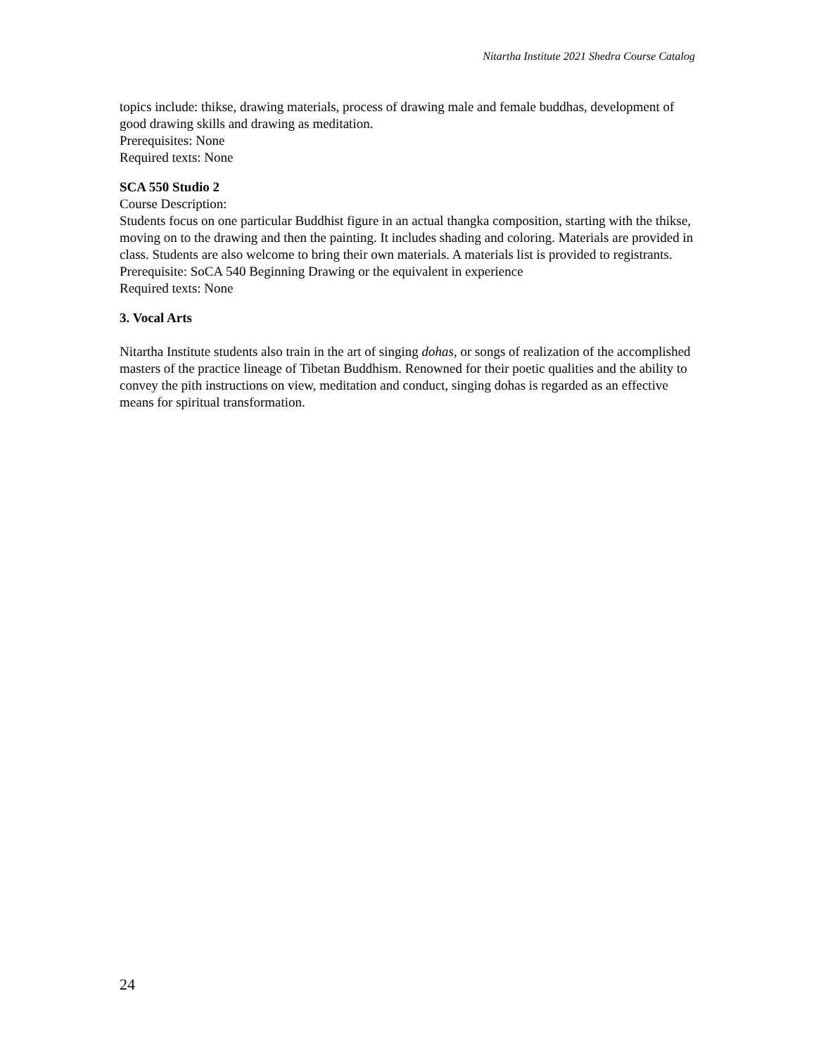Nitartha Institute 2021 Shedra Course Catalog
topics include: thikse, drawing materials, process of drawing male and female buddhas, development of good drawing skills and drawing as meditation.
Prerequisites: None
Required texts: None
SCA 550 Studio 2
Course Description:
Students focus on one particular Buddhist figure in an actual thangka composition, starting with the thikse, moving on to the drawing and then the painting. It includes shading and coloring. Materials are provided in class. Students are also welcome to bring their own materials. A materials list is provided to registrants.
Prerequisite: SoCA 540 Beginning Drawing or the equivalent in experience
Required texts: None
3. Vocal Arts
Nitartha Institute students also train in the art of singing dohas, or songs of realization of the accomplished masters of the practice lineage of Tibetan Buddhism. Renowned for their poetic qualities and the ability to convey the pith instructions on view, meditation and conduct, singing dohas is regarded as an effective means for spiritual transformation.
24